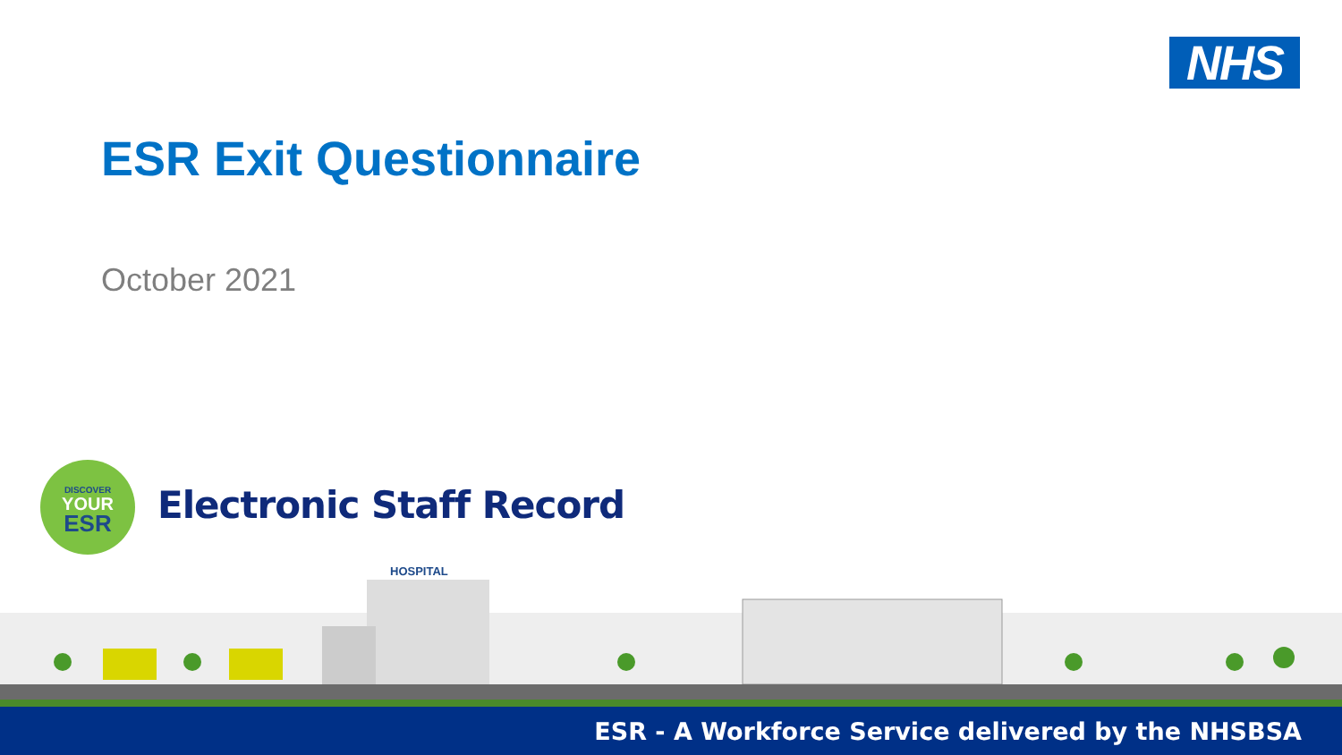NHS
ESR Exit Questionnaire
October 2021
DISCOVER
YOUR
ESR
Electronic Staff Record
HOSPITAL
ESR - A Workforce Service delivered by the NHSBSA